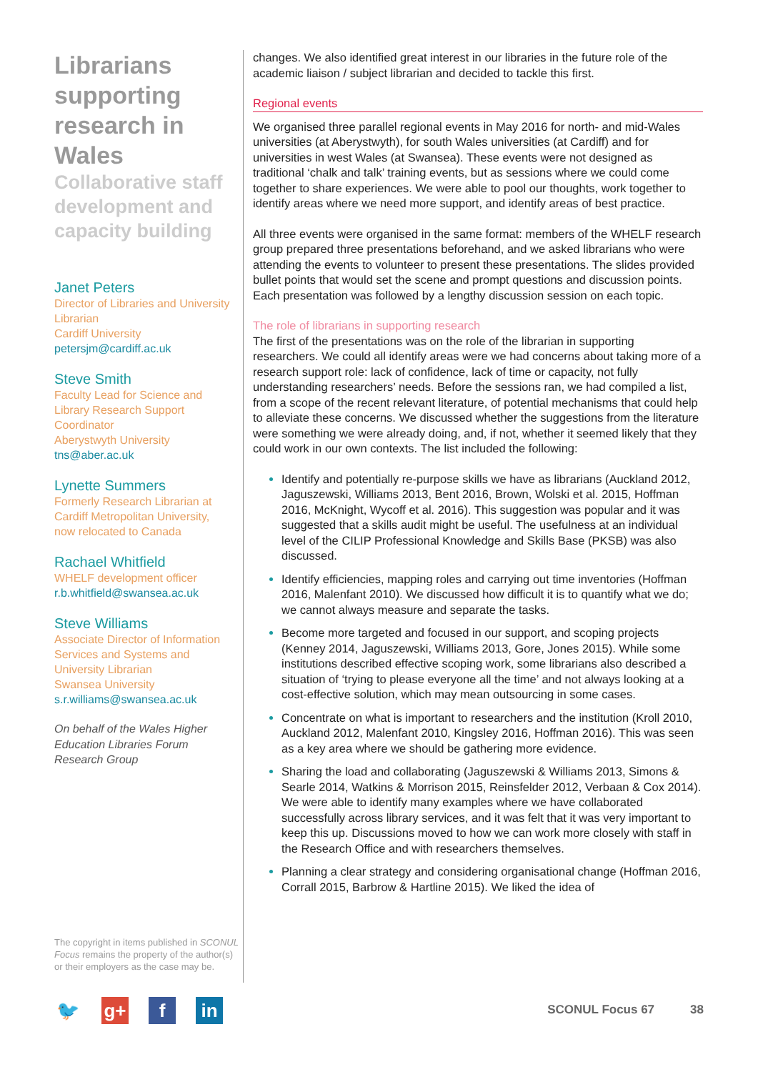Librarians supporting research in Wales
Collaborative staff development and capacity building
Janet Peters
Director of Libraries and University Librarian
Cardiff University
petersjm@cardiff.ac.uk
Steve Smith
Faculty Lead for Science and Library Research Support Coordinator
Aberystwyth University
tns@aber.ac.uk
Lynette Summers
Formerly Research Librarian at Cardiff Metropolitan University, now relocated to Canada
Rachael Whitfield
WHELF development officer
r.b.whitfield@swansea.ac.uk
Steve Williams
Associate Director of Information Services and Systems and University Librarian
Swansea University
s.r.williams@swansea.ac.uk
On behalf of the Wales Higher Education Libraries Forum Research Group
The copyright in items published in SCONUL Focus remains the property of the author(s) or their employers as the case may be.
changes. We also identified great interest in our libraries in the future role of the academic liaison / subject librarian and decided to tackle this first.
Regional events
We organised three parallel regional events in May 2016 for north- and mid-Wales universities (at Aberystwyth), for south Wales universities (at Cardiff) and for universities in west Wales (at Swansea). These events were not designed as traditional ‘chalk and talk’ training events, but as sessions where we could come together to share experiences. We were able to pool our thoughts, work together to identify areas where we need more support, and identify areas of best practice.
All three events were organised in the same format: members of the WHELF research group prepared three presentations beforehand, and we asked librarians who were attending the events to volunteer to present these presentations. The slides provided bullet points that would set the scene and prompt questions and discussion points. Each presentation was followed by a lengthy discussion session on each topic.
The role of librarians in supporting research
The first of the presentations was on the role of the librarian in supporting researchers. We could all identify areas were we had concerns about taking more of a research support role: lack of confidence, lack of time or capacity, not fully understanding researchers’ needs. Before the sessions ran, we had compiled a list, from a scope of the recent relevant literature, of potential mechanisms that could help to alleviate these concerns. We discussed whether the suggestions from the literature were something we were already doing, and, if not, whether it seemed likely that they could work in our own contexts. The list included the following:
Identify and potentially re-purpose skills we have as librarians (Auckland 2012, Jaguszewski, Williams 2013, Bent 2016, Brown, Wolski et al. 2015, Hoffman 2016, McKnight, Wycoff et al. 2016). This suggestion was popular and it was suggested that a skills audit might be useful. The usefulness at an individual level of the CILIP Professional Knowledge and Skills Base (PKSB) was also discussed.
Identify efficiencies, mapping roles and carrying out time inventories (Hoffman 2016, Malenfant 2010). We discussed how difficult it is to quantify what we do; we cannot always measure and separate the tasks.
Become more targeted and focused in our support, and scoping projects (Kenney 2014, Jaguszewski, Williams 2013, Gore, Jones 2015). While some institutions described effective scoping work, some librarians also described a situation of ‘trying to please everyone all the time’ and not always looking at a cost-effective solution, which may mean outsourcing in some cases.
Concentrate on what is important to researchers and the institution (Kroll 2010, Auckland 2012, Malenfant 2010, Kingsley 2016, Hoffman 2016). This was seen as a key area where we should be gathering more evidence.
Sharing the load and collaborating (Jaguszewski & Williams 2013, Simons & Searle 2014, Watkins & Morrison 2015, Reinsfelder 2012, Verbaan & Cox 2014). We were able to identify many examples where we have collaborated successfully across library services, and it was felt that it was very important to keep this up. Discussions moved to how we can work more closely with staff in the Research Office and with researchers themselves.
Planning a clear strategy and considering organisational change (Hoffman 2016, Corrall 2015, Barbrow & Hartline 2015). We liked the idea of
🐦 g+ f in
SCONUL Focus 67 38